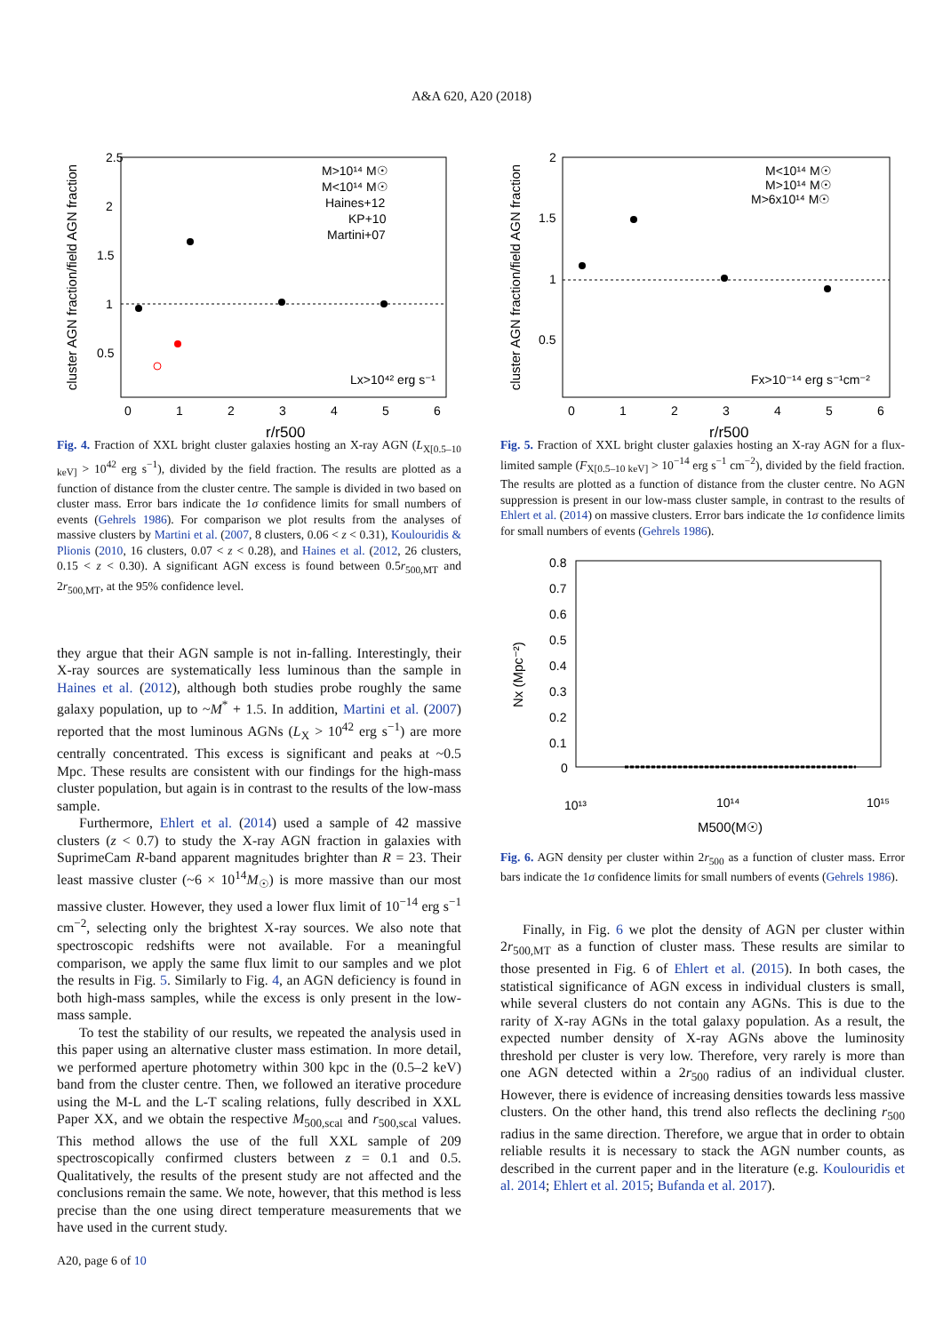A&A 620, A20 (2018)
cluster AGN fraction/field AGN fraction
2.5
2
1.5
1
0.5
0
1
2
3
4
5
6
r/r500
M>10¹⁴ M☉
M<10¹⁴ M☉
Haines+12
KP+10
Martini+07
Lx>10⁴² erg s⁻¹
Fig. 4. Fraction of XXL bright cluster galaxies hosting an X-ray AGN (L<sub>X[0.5–10 keV]</sub> > 10<sup>42</sup> erg s<sup>−1</sup>), divided by the field fraction. The results are plotted as a function of distance from the cluster centre. The sample is divided in two based on cluster mass. Error bars indicate the 1σ confidence limits for small numbers of events (Gehrels 1986). For comparison we plot results from the analyses of massive clusters by Martini et al. (2007, 8 clusters, 0.06 < z < 0.31), Koulouridis & Plionis (2010, 16 clusters, 0.07 < z < 0.28), and Haines et al. (2012, 26 clusters, 0.15 < z < 0.30). A significant AGN excess is found between 0.5r<sub>500,MT</sub> and 2r<sub>500,MT</sub>, at the 95% confidence level.
they argue that their AGN sample is not in-falling. Interestingly, their X-ray sources are systematically less luminous than the sample in Haines et al. (2012), although both studies probe roughly the same galaxy population, up to ~M<sup>*</sup> + 1.5. In addition, Martini et al. (2007) reported that the most luminous AGNs (L<sub>X</sub> > 10<sup>42</sup> erg s<sup>−1</sup>) are more centrally concentrated. This excess is significant and peaks at ~0.5 Mpc. These results are consistent with our findings for the high-mass cluster population, but again is in contrast to the results of the low-mass sample.
Furthermore, Ehlert et al. (2014) used a sample of 42 massive clusters (z < 0.7) to study the X-ray AGN fraction in galaxies with SuprimeCam R-band apparent magnitudes brighter than R = 23. Their least massive cluster (~6 × 10<sup>14</sup>M<sub>☉</sub>) is more massive than our most massive cluster. However, they used a lower flux limit of 10<sup>−14</sup> erg s<sup>−1</sup> cm<sup>−2</sup>, selecting only the brightest X-ray sources. We also note that spectroscopic redshifts were not available. For a meaningful comparison, we apply the same flux limit to our samples and we plot the results in Fig. 5. Similarly to Fig. 4, an AGN deficiency is found in both high-mass samples, while the excess is only present in the low-mass sample.
To test the stability of our results, we repeated the analysis used in this paper using an alternative cluster mass estimation. In more detail, we performed aperture photometry within 300 kpc in the (0.5–2 keV) band from the cluster centre. Then, we followed an iterative procedure using the M-L and the L-T scaling relations, fully described in XXL Paper XX, and we obtain the respective M<sub>500,scal</sub> and r<sub>500,scal</sub> values. This method allows the use of the full XXL sample of 209 spectroscopically confirmed clusters between z = 0.1 and 0.5. Qualitatively, the results of the present study are not affected and the conclusions remain the same. We note, however, that this method is less precise than the one using direct temperature measurements that we have used in the current study.
cluster AGN fraction/field AGN fraction
2
1.5
1
0.5
0
1
2
3
4
5
6
r/r500
M<10¹⁴ M☉
M>10¹⁴ M☉
M>6x10¹⁴ M☉
Fx>10⁻¹⁴ erg s⁻¹cm⁻²
Fig. 5. Fraction of XXL bright cluster galaxies hosting an X-ray AGN for a flux-limited sample (F<sub>X[0.5–10 keV]</sub> > 10<sup>−14</sup> erg s<sup>−1</sup> cm<sup>−2</sup>), divided by the field fraction. The results are plotted as a function of distance from the cluster centre. No AGN suppression is present in our low-mass cluster sample, in contrast to the results of Ehlert et al. (2014) on massive clusters. Error bars indicate the 1σ confidence limits for small numbers of events (Gehrels 1986).
0.8
0.7
0.6
0.5
0.4
0.3
0.2
0.1
0
10¹³
10¹⁴
10¹⁵
Nx (Mpc⁻²)
M500(M☉)
Fig. 6. AGN density per cluster within 2r<sub>500</sub> as a function of cluster mass. Error bars indicate the 1σ confidence limits for small numbers of events (Gehrels 1986).
Finally, in Fig. 6 we plot the density of AGN per cluster within 2r<sub>500,MT</sub> as a function of cluster mass. These results are similar to those presented in Fig. 6 of Ehlert et al. (2015). In both cases, the statistical significance of AGN excess in individual clusters is small, while several clusters do not contain any AGNs. This is due to the rarity of X-ray AGNs in the total galaxy population. As a result, the expected number density of X-ray AGNs above the luminosity threshold per cluster is very low. Therefore, very rarely is more than one AGN detected within a 2r<sub>500</sub> radius of an individual cluster. However, there is evidence of increasing densities towards less massive clusters. On the other hand, this trend also reflects the declining r<sub>500</sub> radius in the same direction. Therefore, we argue that in order to obtain reliable results it is necessary to stack the AGN number counts, as described in the current paper and in the literature (e.g. Koulouridis et al. 2014; Ehlert et al. 2015; Bufanda et al. 2017).
A20, page 6 of 10